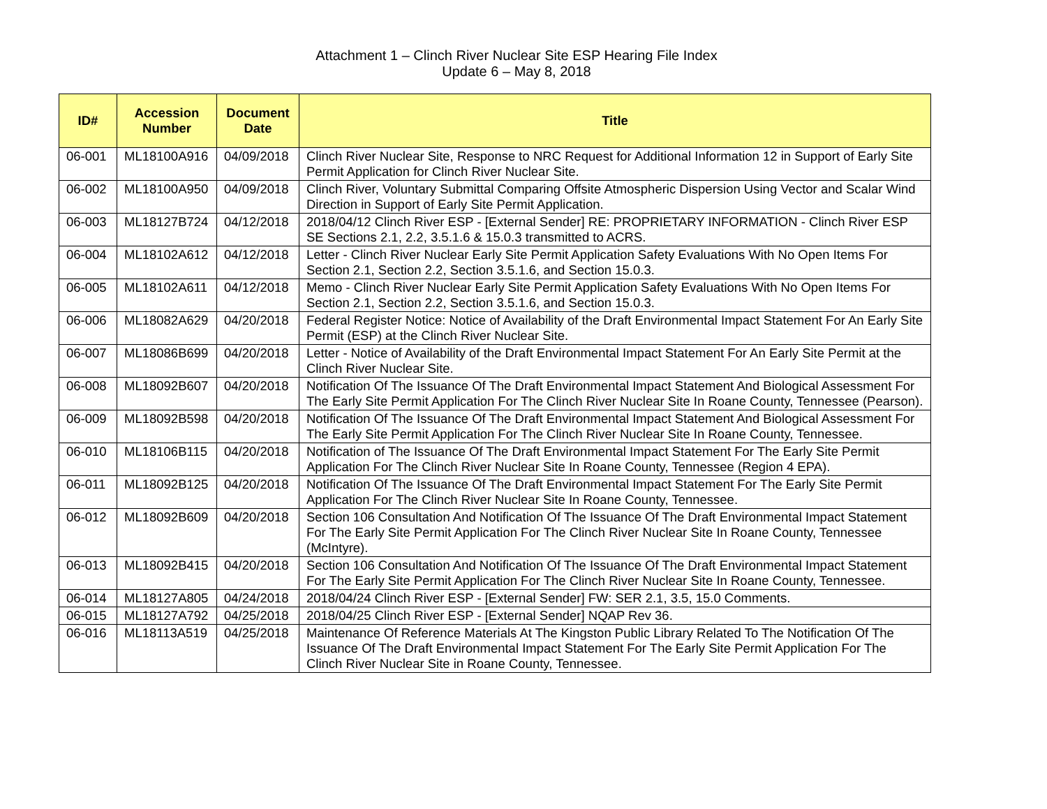Attachment 1 – Clinch River Nuclear Site ESP Hearing File Index
Update 6 – May 8, 2018
| ID# | Accession Number | Document Date | Title |
| --- | --- | --- | --- |
| 06-001 | ML18100A916 | 04/09/2018 | Clinch River Nuclear Site, Response to NRC Request for Additional Information 12 in Support of Early Site Permit Application for Clinch River Nuclear Site. |
| 06-002 | ML18100A950 | 04/09/2018 | Clinch River, Voluntary Submittal Comparing Offsite Atmospheric Dispersion Using Vector and Scalar Wind Direction in Support of Early Site Permit Application. |
| 06-003 | ML18127B724 | 04/12/2018 | 2018/04/12 Clinch River ESP - [External Sender] RE: PROPRIETARY INFORMATION - Clinch River ESP SE Sections 2.1, 2.2, 3.5.1.6 & 15.0.3 transmitted to ACRS. |
| 06-004 | ML18102A612 | 04/12/2018 | Letter - Clinch River Nuclear Early Site Permit Application Safety Evaluations With No Open Items For Section 2.1, Section 2.2, Section 3.5.1.6, and Section 15.0.3. |
| 06-005 | ML18102A611 | 04/12/2018 | Memo - Clinch River Nuclear Early Site Permit Application Safety Evaluations With No Open Items For Section 2.1, Section 2.2, Section 3.5.1.6, and Section 15.0.3. |
| 06-006 | ML18082A629 | 04/20/2018 | Federal Register Notice: Notice of Availability of the Draft Environmental Impact Statement For An Early Site Permit (ESP) at the Clinch River Nuclear Site. |
| 06-007 | ML18086B699 | 04/20/2018 | Letter - Notice of Availability of the Draft Environmental Impact Statement For An Early Site Permit at the Clinch River Nuclear Site. |
| 06-008 | ML18092B607 | 04/20/2018 | Notification Of The Issuance Of The Draft Environmental Impact Statement And Biological Assessment For The Early Site Permit Application For The Clinch River Nuclear Site In Roane County, Tennessee (Pearson). |
| 06-009 | ML18092B598 | 04/20/2018 | Notification Of The Issuance Of The Draft Environmental Impact Statement And Biological Assessment For The Early Site Permit Application For The Clinch River Nuclear Site In Roane County, Tennessee. |
| 06-010 | ML18106B115 | 04/20/2018 | Notification of The Issuance Of The Draft Environmental Impact Statement For The Early Site Permit Application For The Clinch River Nuclear Site In Roane County, Tennessee (Region 4 EPA). |
| 06-011 | ML18092B125 | 04/20/2018 | Notification Of The Issuance Of The Draft Environmental Impact Statement For The Early Site Permit Application For The Clinch River Nuclear Site In Roane County, Tennessee. |
| 06-012 | ML18092B609 | 04/20/2018 | Section 106 Consultation And Notification Of The Issuance Of The Draft Environmental Impact Statement For The Early Site Permit Application For The Clinch River Nuclear Site In Roane County, Tennessee (McIntyre). |
| 06-013 | ML18092B415 | 04/20/2018 | Section 106 Consultation And Notification Of The Issuance Of The Draft Environmental Impact Statement For The Early Site Permit Application For The Clinch River Nuclear Site In Roane County, Tennessee. |
| 06-014 | ML18127A805 | 04/24/2018 | 2018/04/24 Clinch River ESP - [External Sender] FW: SER 2.1, 3.5, 15.0 Comments. |
| 06-015 | ML18127A792 | 04/25/2018 | 2018/04/25 Clinch River ESP - [External Sender] NQAP Rev 36. |
| 06-016 | ML18113A519 | 04/25/2018 | Maintenance Of Reference Materials At The Kingston Public Library Related To The Notification Of The Issuance Of The Draft Environmental Impact Statement For The Early Site Permit Application For The Clinch River Nuclear Site in Roane County, Tennessee. |